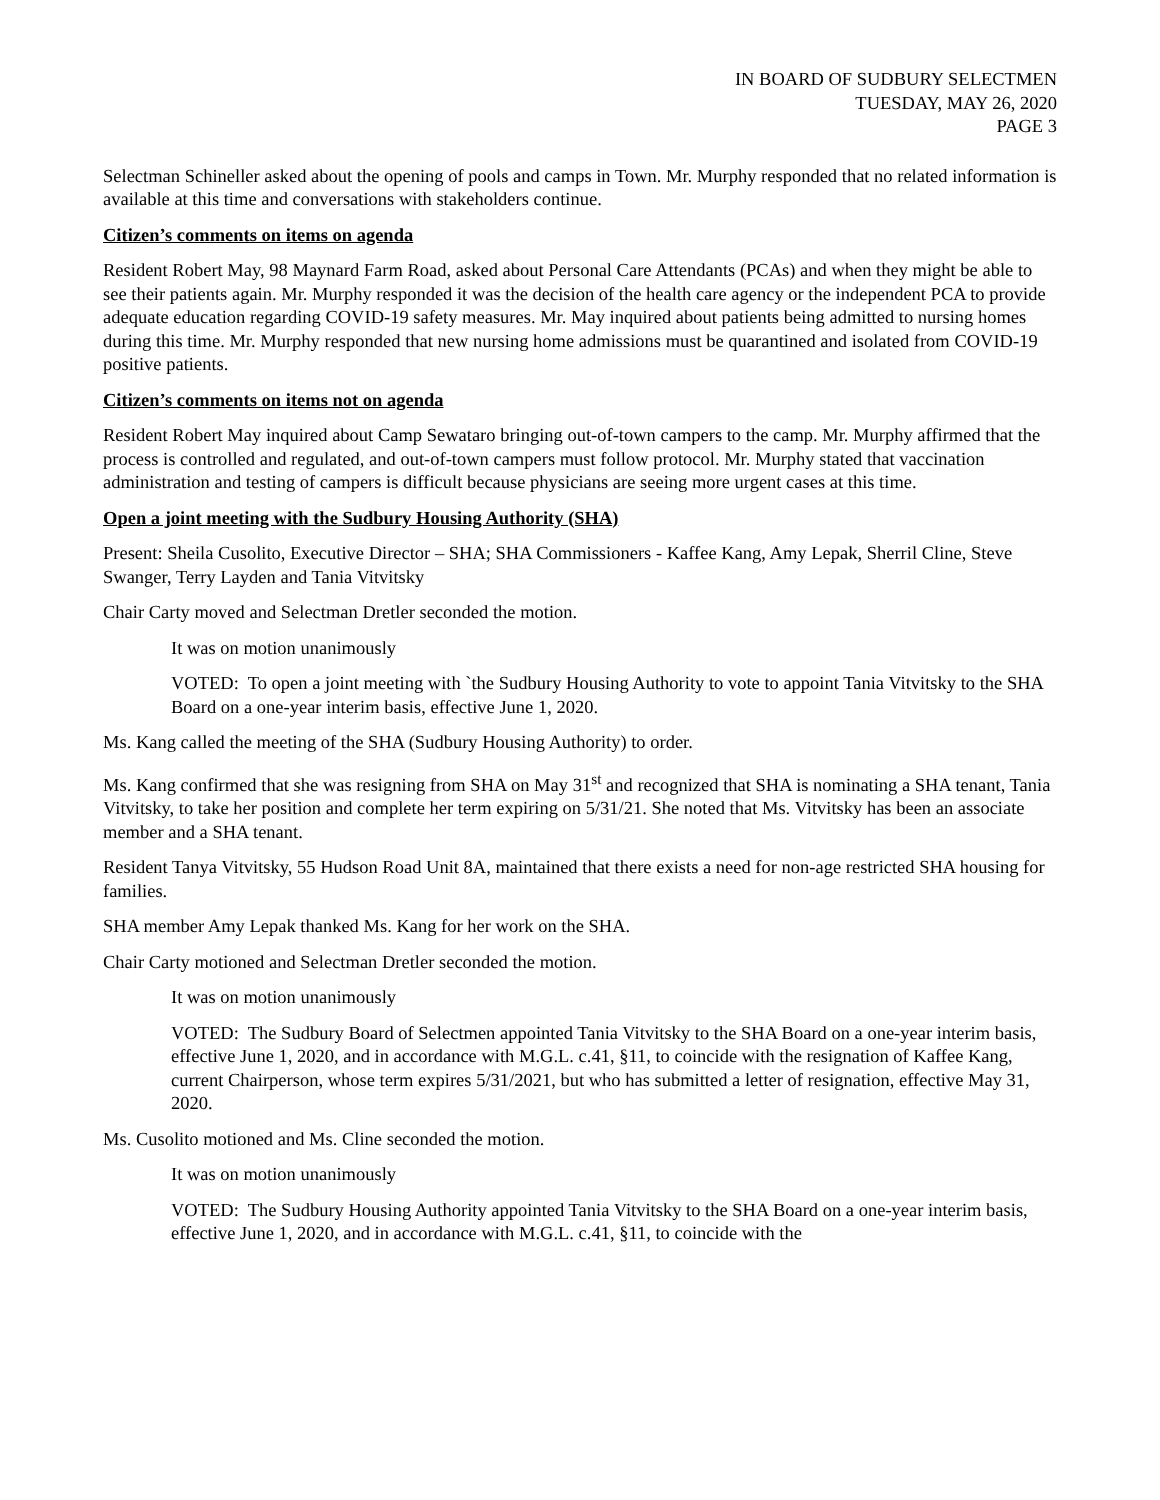IN BOARD OF SUDBURY SELECTMEN
TUESDAY, MAY 26, 2020
PAGE 3
Selectman Schineller asked about the opening of pools and camps in Town. Mr. Murphy responded that no related information is available at this time and conversations with stakeholders continue.
Citizen’s comments on items on agenda
Resident Robert May, 98 Maynard Farm Road, asked about Personal Care Attendants (PCAs) and when they might be able to see their patients again. Mr. Murphy responded it was the decision of the health care agency or the independent PCA to provide adequate education regarding COVID-19 safety measures. Mr. May inquired about patients being admitted to nursing homes during this time. Mr. Murphy responded that new nursing home admissions must be quarantined and isolated from COVID-19 positive patients.
Citizen’s comments on items not on agenda
Resident Robert May inquired about Camp Sewataro bringing out-of-town campers to the camp. Mr. Murphy affirmed that the process is controlled and regulated, and out-of-town campers must follow protocol. Mr. Murphy stated that vaccination administration and testing of campers is difficult because physicians are seeing more urgent cases at this time.
Open a joint meeting with the Sudbury Housing Authority (SHA)
Present: Sheila Cusolito, Executive Director – SHA; SHA Commissioners - Kaffee Kang, Amy Lepak, Sherril Cline, Steve Swanger, Terry Layden and Tania Vitvitsky
Chair Carty moved and Selectman Dretler seconded the motion.
It was on motion unanimously
VOTED: To open a joint meeting with `the Sudbury Housing Authority to vote to appoint Tania Vitvitsky to the SHA Board on a one-year interim basis, effective June 1, 2020.
Ms. Kang called the meeting of the SHA (Sudbury Housing Authority) to order.
Ms. Kang confirmed that she was resigning from SHA on May 31<sup>st</sup> and recognized that SHA is nominating a SHA tenant, Tania Vitvitsky, to take her position and complete her term expiring on 5/31/21. She noted that Ms. Vitvitsky has been an associate member and a SHA tenant.
Resident Tanya Vitvitsky, 55 Hudson Road Unit 8A, maintained that there exists a need for non-age restricted SHA housing for families.
SHA member Amy Lepak thanked Ms. Kang for her work on the SHA.
Chair Carty motioned and Selectman Dretler seconded the motion.
It was on motion unanimously
VOTED: The Sudbury Board of Selectmen appointed Tania Vitvitsky to the SHA Board on a one-year interim basis, effective June 1, 2020, and in accordance with M.G.L. c.41, §11, to coincide with the resignation of Kaffee Kang, current Chairperson, whose term expires 5/31/2021, but who has submitted a letter of resignation, effective May 31, 2020.
Ms. Cusolito motioned and Ms. Cline seconded the motion.
It was on motion unanimously
VOTED: The Sudbury Housing Authority appointed Tania Vitvitsky to the SHA Board on a one-year interim basis, effective June 1, 2020, and in accordance with M.G.L. c.41, §11, to coincide with the